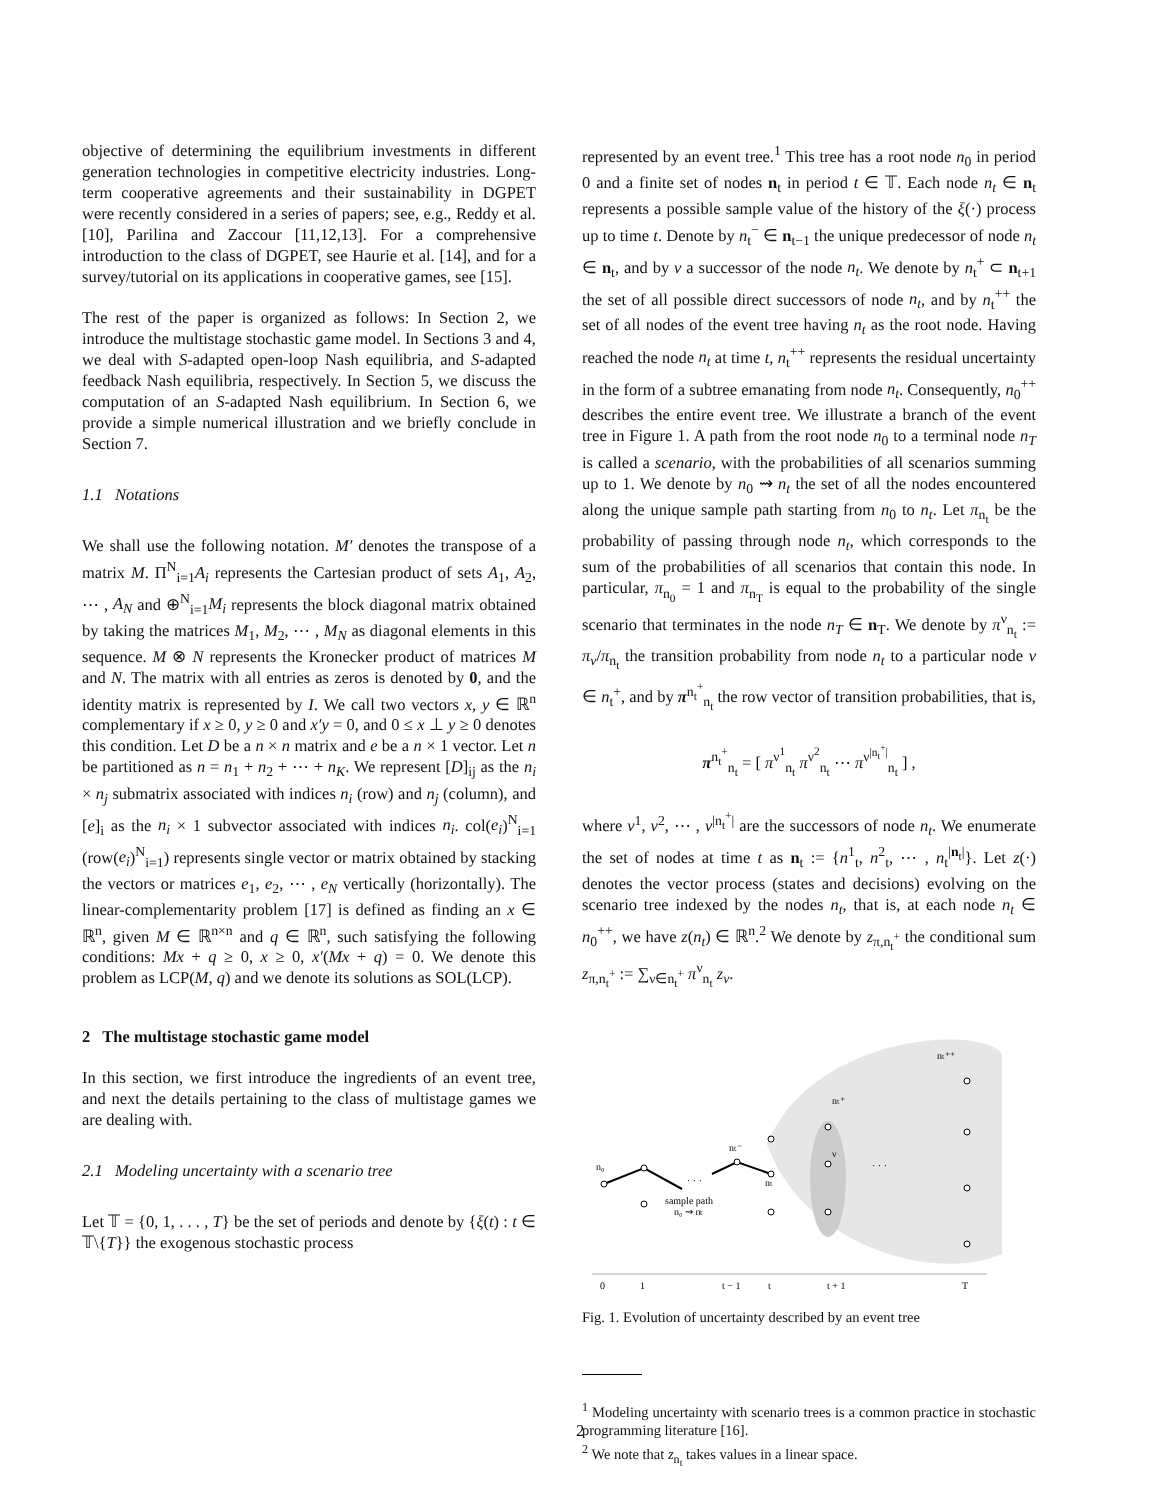objective of determining the equilibrium investments in different generation technologies in competitive electricity industries. Long-term cooperative agreements and their sustainability in DGPET were recently considered in a series of papers; see, e.g., Reddy et al. [10], Parilina and Zaccour [11,12,13]. For a comprehensive introduction to the class of DGPET, see Haurie et al. [14], and for a survey/tutorial on its applications in cooperative games, see [15].
The rest of the paper is organized as follows: In Section 2, we introduce the multistage stochastic game model. In Sections 3 and 4, we deal with S-adapted open-loop Nash equilibria, and S-adapted feedback Nash equilibria, respectively. In Section 5, we discuss the computation of an S-adapted Nash equilibrium. In Section 6, we provide a simple numerical illustration and we briefly conclude in Section 7.
1.1 Notations
We shall use the following notation. M′ denotes the transpose of a matrix M. Π<sup>N</sup><sub>i=1</sub>A<sub>i</sub> represents the Cartesian product of sets A<sub>1</sub>, A<sub>2</sub>, ⋯ , A<sub>N</sub> and ⊕<sup>N</sup><sub>i=1</sub>M<sub>i</sub> represents the block diagonal matrix obtained by taking the matrices M<sub>1</sub>, M<sub>2</sub>, ⋯ , M<sub>N</sub> as diagonal elements in this sequence. M ⊗ N represents the Kronecker product of matrices M and N. The matrix with all entries as zeros is denoted by 0, and the identity matrix is represented by I. We call two vectors x, y ∈ ℝ<sup>n</sup> complementary if x ≥ 0, y ≥ 0 and x′y = 0, and 0 ≤ x ⊥ y ≥ 0 denotes this condition. Let D be a n × n matrix and e be a n × 1 vector. Let n be partitioned as n = n<sub>1</sub> + n<sub>2</sub> + ⋯ + n<sub>K</sub>. We represent [D]<sub>ij</sub> as the n<sub>i</sub> × n<sub>j</sub> submatrix associated with indices n<sub>i</sub> (row) and n<sub>j</sub> (column), and [e]<sub>i</sub> as the n<sub>i</sub> × 1 subvector associated with indices n<sub>i</sub>. col(e<sub>i</sub>)<sup>N</sup><sub>i=1</sub> (row(e<sub>i</sub>)<sup>N</sup><sub>i=1</sub>) represents single vector or matrix obtained by stacking the vectors or matrices e<sub>1</sub>, e<sub>2</sub>, ⋯ , e<sub>N</sub> vertically (horizontally). The linear-complementarity problem [17] is defined as finding an x ∈ ℝ<sup>n</sup>, given M ∈ ℝ<sup>n×n</sup> and q ∈ ℝ<sup>n</sup>, such satisfying the following conditions: Mx + q ≥ 0, x ≥ 0, x′(Mx + q) = 0. We denote this problem as LCP(M, q) and we denote its solutions as SOL(LCP).
2 The multistage stochastic game model
In this section, we first introduce the ingredients of an event tree, and next the details pertaining to the class of multistage games we are dealing with.
2.1 Modeling uncertainty with a scenario tree
Let 𝕋 = {0, 1, . . . , T} be the set of periods and denote by {ξ(t) : t ∈ 𝕋\{T}} the exogenous stochastic process
represented by an event tree.<sup>1</sup> This tree has a root node n<sub>0</sub> in period 0 and a finite set of nodes n<sub>t</sub> in period t ∈ 𝕋. Each node n<sub>t</sub> ∈ n<sub>t</sub> represents a possible sample value of the history of the ξ(·) process up to time t. Denote by n<sub>t</sub><sup>−</sup> ∈ n<sub>t−1</sub> the unique predecessor of node n<sub>t</sub> ∈ n<sub>t</sub>, and by ν a successor of the node n<sub>t</sub>. We denote by n<sub>t</sub><sup>+</sup> ⊂ n<sub>t+1</sub> the set of all possible direct successors of node n<sub>t</sub>, and by n<sub>t</sub><sup>++</sup> the set of all nodes of the event tree having n<sub>t</sub> as the root node. Having reached the node n<sub>t</sub> at time t, n<sub>t</sub><sup>++</sup> represents the residual uncertainty in the form of a subtree emanating from node n<sub>t</sub>. Consequently, n<sub>0</sub><sup>++</sup> describes the entire event tree. We illustrate a branch of the event tree in Figure 1. A path from the root node n<sub>0</sub> to a terminal node n<sub>T</sub> is called a scenario, with the probabilities of all scenarios summing up to 1. We denote by n<sub>0</sub> ⇝ n<sub>t</sub> the set of all the nodes encountered along the unique sample path starting from n<sub>0</sub> to n<sub>t</sub>. Let π<sub>n<sub>t</sub></sub> be the probability of passing through node n<sub>t</sub>, which corresponds to the sum of the probabilities of all scenarios that contain this node. In particular, π<sub>n<sub>0</sub></sub> = 1 and π<sub>n<sub>T</sub></sub> is equal to the probability of the single scenario that terminates in the node n<sub>T</sub> ∈ n<sub>T</sub>. We denote by π<sup>ν</sup><sub>n<sub>t</sub></sub> := π<sub>ν</sub>/π<sub>n<sub>t</sub></sub> the transition probability from node n<sub>t</sub> to a particular node ν ∈ n<sub>t</sub><sup>+</sup>, and by π<sup>n<sub>t</sub><sup>+</sup></sup><sub>n<sub>t</sub></sub> the row vector of transition probabilities, that is,
π<sup>n<sub>t</sub><sup>+</sup></sup><sub>n<sub>t</sub></sub> = [ π<sup>ν<sup>1</sup></sup><sub>n<sub>t</sub></sub> π<sup>ν<sup>2</sup></sup><sub>n<sub>t</sub></sub> ⋯ π<sup>ν<sup>|n<sub>t</sub><sup>+</sup>|</sup></sup><sub>n<sub>t</sub></sub> ] ,
where ν<sup>1</sup>, ν<sup>2</sup>, ⋯ , ν<sup>|n<sub>t</sub><sup>+</sup>|</sup> are the successors of node n<sub>t</sub>. We enumerate the set of nodes at time t as n<sub>t</sub> := {n<sup>1</sup><sub>t</sub>, n<sup>2</sup><sub>t</sub>, ⋯ , n<sub>t</sub><sup>|n<sub>t</sub>|</sup>}. Let z(·) denotes the vector process (states and decisions) evolving on the scenario tree indexed by the nodes n<sub>t</sub>, that is, at each node n<sub>t</sub> ∈ n<sub>0</sub><sup>++</sup>, we have z(n<sub>t</sub>) ∈ ℝ<sup>n</sup>.<sup>2</sup> We denote by z<sub>π,n<sub>t</sub><sup>+</sup></sub> the conditional sum z<sub>π,n<sub>t</sub><sup>+</sup></sub> := ∑<sub>ν∈n<sub>t</sub><sup>+</sup></sub> π<sup>ν</sup><sub>n<sub>t</sub></sub> z<sub>ν</sub>.
· · ·
· · ·
n₀
nₜ⁻
nₜ
nₜ⁺
ν
nₜ⁺⁺
sample path
n₀ ⇝ nₜ
0
1
t − 1
t
t + 1
T
Fig. 1. Evolution of uncertainty described by an event tree
<sup>1</sup> Modeling uncertainty with scenario trees is a common practice in stochastic programming literature [16].
<sup>2</sup> We note that z<sub>n<sub>t</sub></sub> takes values in a linear space.
2